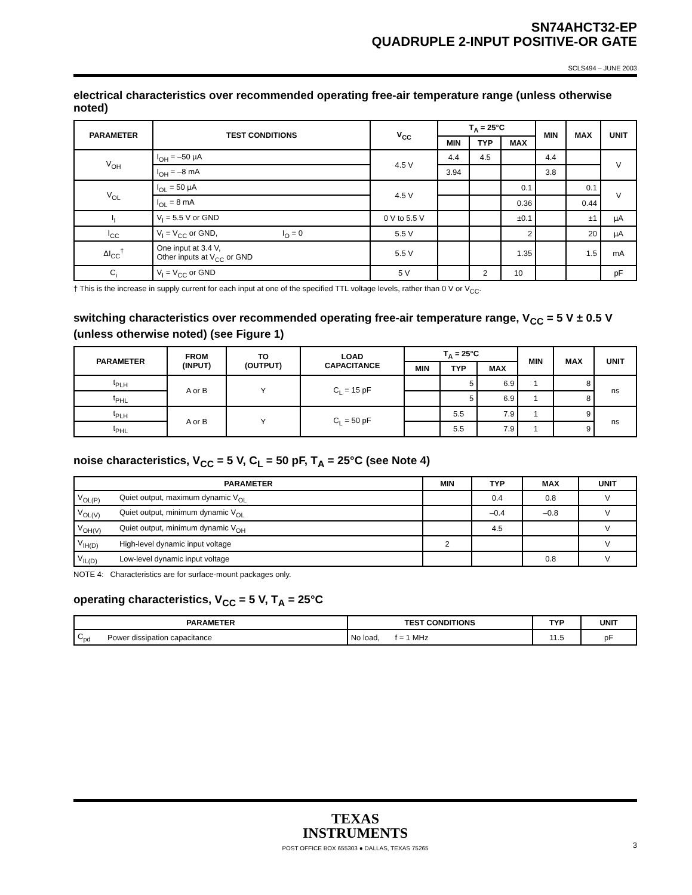SN74AHCT32-EP
QUADRUPLE 2-INPUT POSITIVE-OR GATE
SCLS494 – JUNE 2003
electrical characteristics over recommended operating free-air temperature range (unless otherwise noted)
| PARAMETER | TEST CONDITIONS | V<sub>CC</sub> | T<sub>A</sub> = 25°C | | | MIN | MAX | UNIT |
| --- | --- | --- | --- | --- | --- | --- | --- | --- |
| | | | MIN | TYP | MAX | | | |
| V<sub>OH</sub> | I<sub>OH</sub> = –50 µA | 4.5 V | 4.4 | 4.5 | | 4.4 | | V |
| | I<sub>OH</sub> = –8 mA | | 3.94 | | | 3.8 | | |
| V<sub>OL</sub> | I<sub>OL</sub> = 50 µA | 4.5 V | | | 0.1 | | 0.1 | V |
| | I<sub>OL</sub> = 8 mA | | | | 0.36 | | 0.44 | |
| I<sub>I</sub> | V<sub>I</sub> = 5.5 V or GND | 0 V to 5.5 V | | | ±0.1 | | ±1 | µA |
| I<sub>CC</sub> | V<sub>I</sub> = V<sub>CC</sub> or GND, I<sub>O</sub> = 0 | 5.5 V | | | 2 | | 20 | µA |
| ΔI<sub>CC</sub><sup>†</sup> | One input at 3.4 V, Other inputs at V<sub>CC</sub> or GND | 5.5 V | | | 1.35 | | 1.5 | mA |
| C<sub>i</sub> | V<sub>I</sub> = V<sub>CC</sub> or GND | 5 V | | 2 | 10 | | | pF |
† This is the increase in supply current for each input at one of the specified TTL voltage levels, rather than 0 V or V<sub>CC</sub>.
switching characteristics over recommended operating free-air temperature range, V<sub>CC</sub> = 5 V ± 0.5 V (unless otherwise noted) (see Figure 1)
| PARAMETER | FROM (INPUT) | TO (OUTPUT) | LOAD CAPACITANCE | T<sub>A</sub> = 25°C | | | MIN | MAX | UNIT |
| --- | --- | --- | --- | --- | --- | --- | --- | --- | --- |
| | | | | MIN | TYP | MAX | | | |
| t<sub>PLH</sub> | A or B | Y | C<sub>L</sub> = 15 pF | | 5 | 6.9 | 1 | 8 | ns |
| t<sub>PHL</sub> | | | | | 5 | 6.9 | 1 | 8 | |
| t<sub>PLH</sub> | A or B | Y | C<sub>L</sub> = 50 pF | | 5.5 | 7.9 | 1 | 9 | ns |
| t<sub>PHL</sub> | | | | | 5.5 | 7.9 | 1 | 9 | |
noise characteristics, V<sub>CC</sub> = 5 V, C<sub>L</sub> = 50 pF, T<sub>A</sub> = 25°C (see Note 4)
| PARAMETER | | MIN | TYP | MAX | UNIT |
| --- | --- | --- | --- | --- | --- |
| V<sub>OL(P)</sub> | Quiet output, maximum dynamic V<sub>OL</sub> | | 0.4 | 0.8 | V |
| V<sub>OL(V)</sub> | Quiet output, minimum dynamic V<sub>OL</sub> | | –0.4 | –0.8 | V |
| V<sub>OH(V)</sub> | Quiet output, minimum dynamic V<sub>OH</sub> | | 4.5 | | V |
| V<sub>IH(D)</sub> | High-level dynamic input voltage | 2 | | | V |
| V<sub>IL(D)</sub> | Low-level dynamic input voltage | | | 0.8 | V |
NOTE 4: Characteristics are for surface-mount packages only.
operating characteristics, V<sub>CC</sub> = 5 V, T<sub>A</sub> = 25°C
| PARAMETER | | TEST CONDITIONS | TYP | UNIT |
| --- | --- | --- | --- | --- |
| C<sub>pd</sub> | Power dissipation capacitance | No load, f = 1 MHz | 11.5 | pF |
TEXAS
INSTRUMENTS
POST OFFICE BOX 655303 ● DALLAS, TEXAS 75265
3